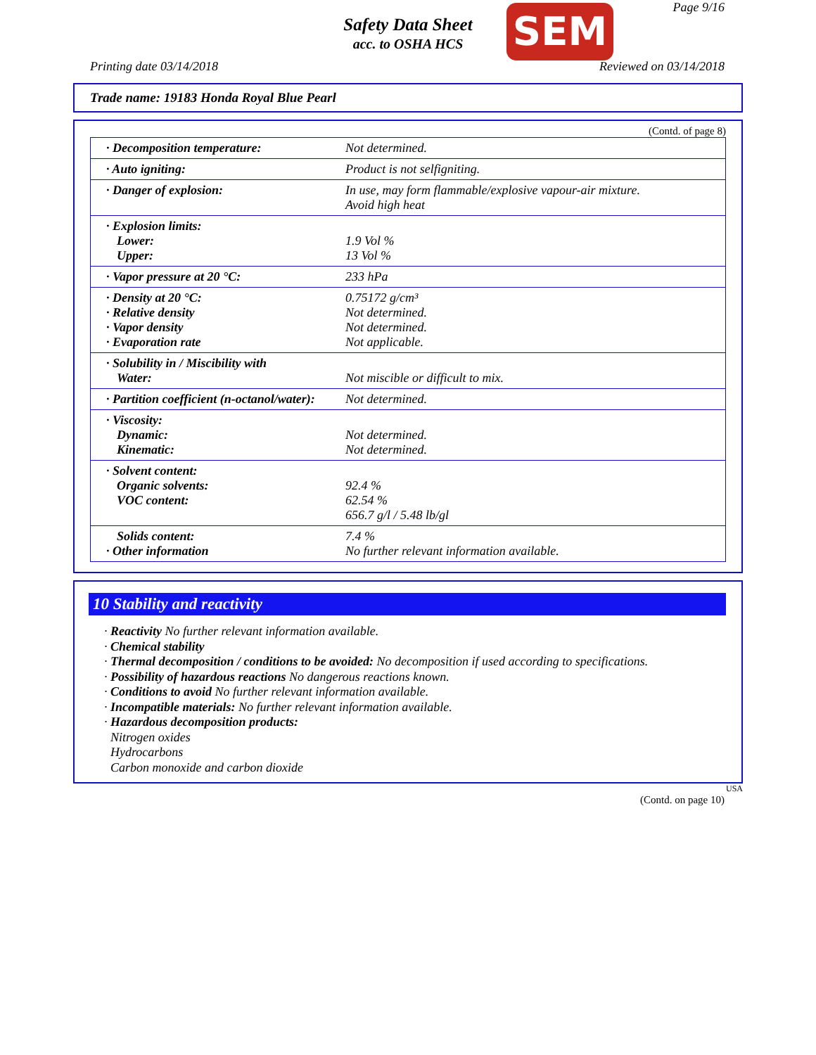Safety Data Sheet
acc. to OSHA HCS
SEM Page 9/16
Printing date 03/14/2018 Reviewed on 03/14/2018
Trade name: 19183 Honda Royal Blue Pearl
(Contd. of page 8)
| · Decomposition temperature: | Not determined. |
| · Auto igniting: | Product is not selfigniting. |
| · Danger of explosion: | In use, may form flammable/explosive vapour-air mixture. Avoid high heat |
| · Explosion limits: Lower: Upper: | 1.9 Vol % 13 Vol % |
| · Vapor pressure at 20 °C: | 233 hPa |
| · Density at 20 °C: · Relative density · Vapor density · Evaporation rate | 0.75172 g/cm³ Not determined. Not determined. Not applicable. |
| · Solubility in / Miscibility with Water: | Not miscible or difficult to mix. |
| · Partition coefficient (n-octanol/water): | Not determined. |
| · Viscosity: Dynamic: Kinematic: | Not determined. Not determined. |
| · Solvent content: Organic solvents: VOC content: | 92.4 % 62.54 % 656.7 g/l / 5.48 lb/gl |
| Solids content: · Other information | 7.4 % No further relevant information available. |
10 Stability and reactivity
· Reactivity No further relevant information available.
· Chemical stability
· Thermal decomposition / conditions to be avoided: No decomposition if used according to specifications.
· Possibility of hazardous reactions No dangerous reactions known.
· Conditions to avoid No further relevant information available.
· Incompatible materials: No further relevant information available.
· Hazardous decomposition products:
Nitrogen oxides
Hydrocarbons
Carbon monoxide and carbon dioxide
USA
(Contd. on page 10)